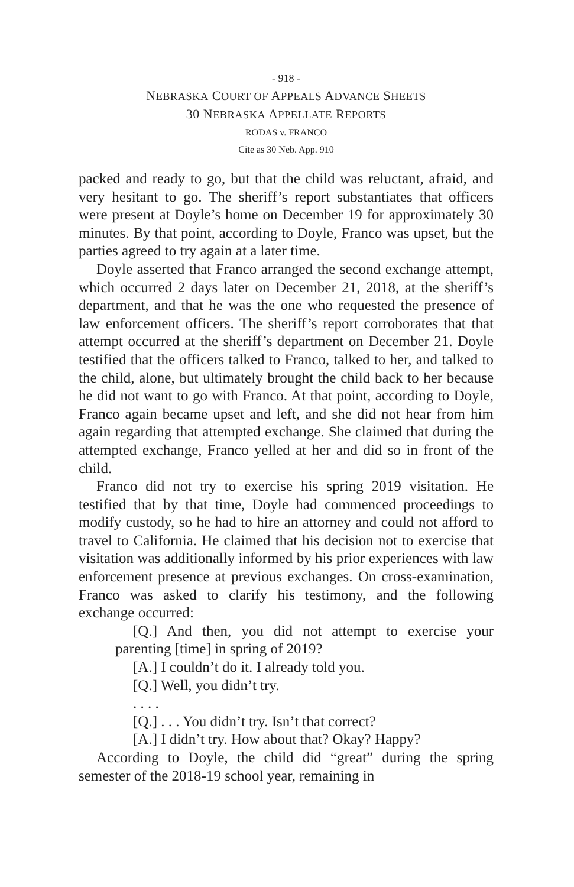- 918 -
NEBRASKA COURT OF APPEALS ADVANCE SHEETS
30 NEBRASKA APPELLATE REPORTS
RODAS v. FRANCO
Cite as 30 Neb. App. 910
packed and ready to go, but that the child was reluctant, afraid, and very hesitant to go. The sheriff’s report substantiates that officers were present at Doyle’s home on December 19 for approximately 30 minutes. By that point, according to Doyle, Franco was upset, but the parties agreed to try again at a later time.
Doyle asserted that Franco arranged the second exchange attempt, which occurred 2 days later on December 21, 2018, at the sheriff’s department, and that he was the one who requested the presence of law enforcement officers. The sheriff’s report corroborates that that attempt occurred at the sheriff’s department on December 21. Doyle testified that the officers talked to Franco, talked to her, and talked to the child, alone, but ultimately brought the child back to her because he did not want to go with Franco. At that point, according to Doyle, Franco again became upset and left, and she did not hear from him again regarding that attempted exchange. She claimed that during the attempted exchange, Franco yelled at her and did so in front of the child.
Franco did not try to exercise his spring 2019 visitation. He testified that by that time, Doyle had commenced proceedings to modify custody, so he had to hire an attorney and could not afford to travel to California. He claimed that his decision not to exercise that visitation was additionally informed by his prior experiences with law enforcement presence at previous exchanges. On cross-examination, Franco was asked to clarify his testimony, and the following exchange occurred:
[Q.] And then, you did not attempt to exercise your parenting [time] in spring of 2019?
[A.] I couldn’t do it. I already told you.
[Q.] Well, you didn’t try.
. . . .
[Q.] . . . You didn’t try. Isn’t that correct?
[A.] I didn’t try. How about that? Okay? Happy?
According to Doyle, the child did “great” during the spring semester of the 2018-19 school year, remaining in